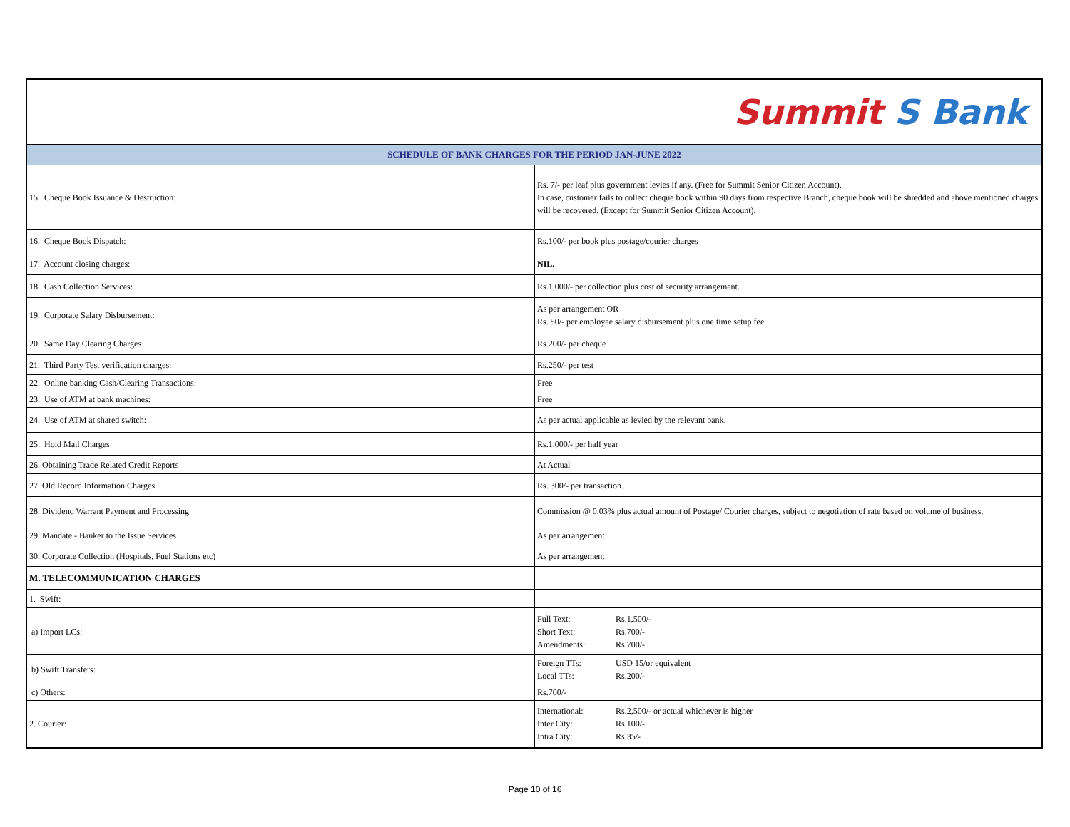| Summit S Bank | |
| SCHEDULE OF BANK CHARGES FOR THE PERIOD JAN-JUNE 2022 | |
| 15. Cheque Book Issuance & Destruction: | Rs. 7/- per leaf plus government levies if any. (Free for Summit Senior Citizen Account). In case, customer fails to collect cheque book within 90 days from respective Branch, cheque book will be shredded and above mentioned charges will be recovered. (Except for Summit Senior Citizen Account). |
| 16. Cheque Book Dispatch: | Rs.100/- per book plus postage/courier charges |
| 17. Account closing charges: | NIL. |
| 18. Cash Collection Services: | Rs.1,000/- per collection plus cost of security arrangement. |
| 19. Corporate Salary Disbursement: | As per arrangement OR Rs. 50/- per employee salary disbursement plus one time setup fee. |
| 20. Same Day Clearing Charges | Rs.200/- per cheque |
| 21. Third Party Test verification charges: | Rs.250/- per test |
| 22. Online banking Cash/Clearing Transactions: | Free |
| 23. Use of ATM at bank machines: | Free |
| 24. Use of ATM at shared switch: | As per actual applicable as levied by the relevant bank. |
| 25. Hold Mail Charges | Rs.1,000/- per half year |
| 26. Obtaining Trade Related Credit Reports | At Actual |
| 27. Old Record Information Charges | Rs. 300/- per transaction. |
| 28. Dividend Warrant Payment and Processing | Commission @ 0.03% plus actual amount of Postage/ Courier charges, subject to negotiation of rate based on volume of business. |
| 29. Mandate - Banker to the Issue Services | As per arrangement |
| 30. Corporate Collection (Hospitals, Fuel Stations etc) | As per arrangement |
| M. TELECOMMUNICATION CHARGES | |
| 1. Swift: | |
| a) Import LCs: | Full Text: Rs.1,500/- Short Text: Rs.700/- Amendments: Rs.700/- |
| b) Swift Transfers: | Foreign TTs: USD 15/or equivalent Local TTs: Rs.200/- |
| c) Others: | Rs.700/- |
| 2. Courier: | International: Rs.2,500/- or actual whichever is higher Inter City: Rs.100/- Intra City: Rs.35/- |
Page 10 of 16